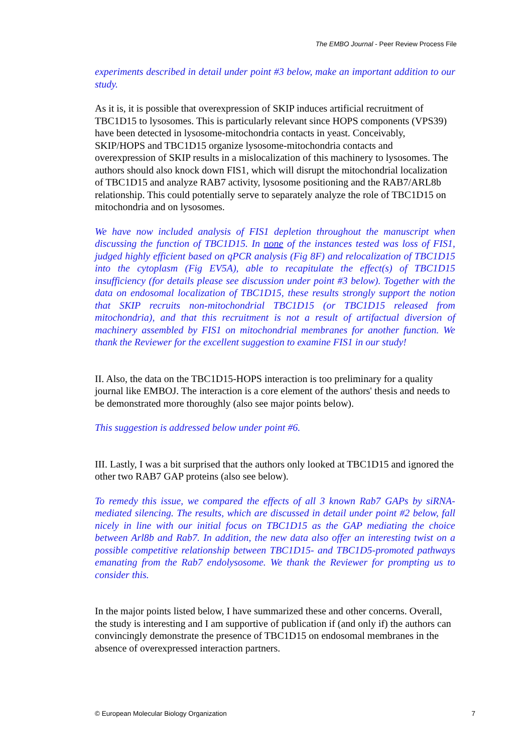The EMBO Journal - Peer Review Process File
experiments described in detail under point #3 below, make an important addition to our study.
As it is, it is possible that overexpression of SKIP induces artificial recruitment of TBC1D15 to lysosomes. This is particularly relevant since HOPS components (VPS39) have been detected in lysosome-mitochondria contacts in yeast. Conceivably, SKIP/HOPS and TBC1D15 organize lysosome-mitochondria contacts and overexpression of SKIP results in a mislocalization of this machinery to lysosomes. The authors should also knock down FIS1, which will disrupt the mitochondrial localization of TBC1D15 and analyze RAB7 activity, lysosome positioning and the RAB7/ARL8b relationship. This could potentially serve to separately analyze the role of TBC1D15 on mitochondria and on lysosomes.
We have now included analysis of FIS1 depletion throughout the manuscript when discussing the function of TBC1D15. In none of the instances tested was loss of FIS1, judged highly efficient based on qPCR analysis (Fig 8F) and relocalization of TBC1D15 into the cytoplasm (Fig EV5A), able to recapitulate the effect(s) of TBC1D15 insufficiency (for details please see discussion under point #3 below). Together with the data on endosomal localization of TBC1D15, these results strongly support the notion that SKIP recruits non-mitochondrial TBC1D15 (or TBC1D15 released from mitochondria), and that this recruitment is not a result of artifactual diversion of machinery assembled by FIS1 on mitochondrial membranes for another function. We thank the Reviewer for the excellent suggestion to examine FIS1 in our study!
II. Also, the data on the TBC1D15-HOPS interaction is too preliminary for a quality journal like EMBOJ. The interaction is a core element of the authors' thesis and needs to be demonstrated more thoroughly (also see major points below).
This suggestion is addressed below under point #6.
III. Lastly, I was a bit surprised that the authors only looked at TBC1D15 and ignored the other two RAB7 GAP proteins (also see below).
To remedy this issue, we compared the effects of all 3 known Rab7 GAPs by siRNA-mediated silencing. The results, which are discussed in detail under point #2 below, fall nicely in line with our initial focus on TBC1D15 as the GAP mediating the choice between Arl8b and Rab7. In addition, the new data also offer an interesting twist on a possible competitive relationship between TBC1D15- and TBC1D5-promoted pathways emanating from the Rab7 endolysosome. We thank the Reviewer for prompting us to consider this.
In the major points listed below, I have summarized these and other concerns. Overall, the study is interesting and I am supportive of publication if (and only if) the authors can convincingly demonstrate the presence of TBC1D15 on endosomal membranes in the absence of overexpressed interaction partners.
© European Molecular Biology Organization 7